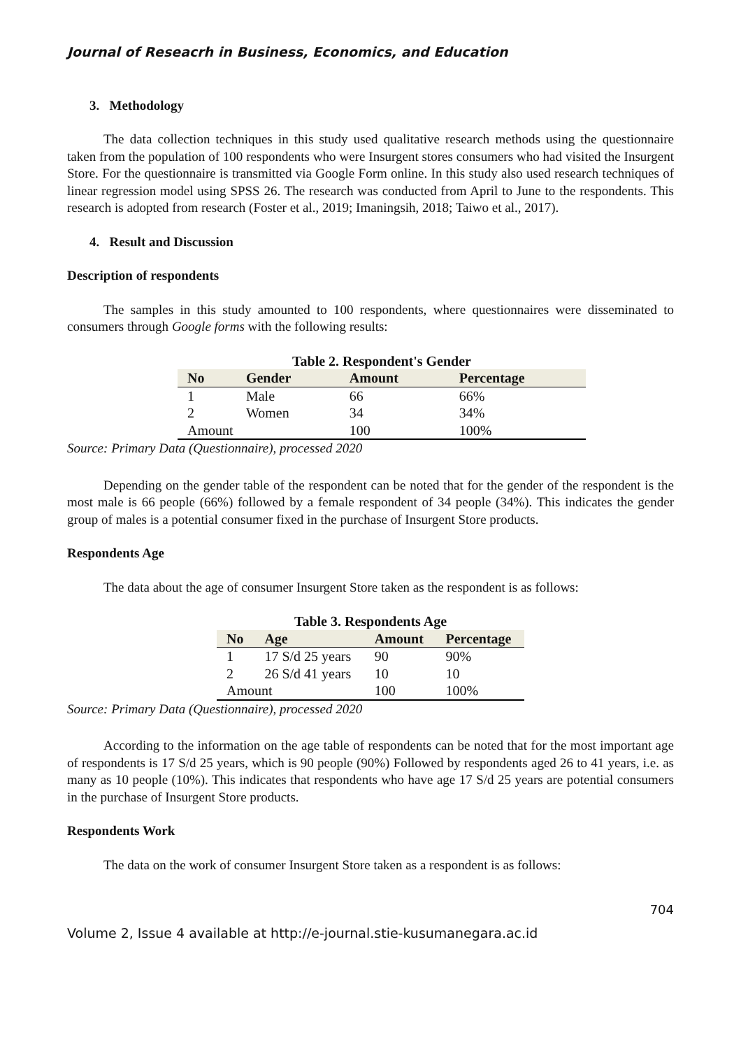Journal of Reseacrh in Business, Economics, and Education
3. Methodology
The data collection techniques in this study used qualitative research methods using the questionnaire taken from the population of 100 respondents who were Insurgent stores consumers who had visited the Insurgent Store. For the questionnaire is transmitted via Google Form online. In this study also used research techniques of linear regression model using SPSS 26. The research was conducted from April to June to the respondents. This research is adopted from research (Foster et al., 2019; Imaningsih, 2018; Taiwo et al., 2017).
4. Result and Discussion
Description of respondents
The samples in this study amounted to 100 respondents, where questionnaires were disseminated to consumers through Google forms with the following results:
Table 2. Respondent's Gender
| No | Gender | Amount | Percentage |
| --- | --- | --- | --- |
| 1 | Male | 66 | 66% |
| 2 | Women | 34 | 34% |
| Amount | | 100 | 100% |
Source: Primary Data (Questionnaire), processed 2020
Depending on the gender table of the respondent can be noted that for the gender of the respondent is the most male is 66 people (66%) followed by a female respondent of 34 people (34%). This indicates the gender group of males is a potential consumer fixed in the purchase of Insurgent Store products.
Respondents Age
The data about the age of consumer Insurgent Store taken as the respondent is as follows:
Table 3. Respondents Age
| No | Age | Amount | Percentage |
| --- | --- | --- | --- |
| 1 | 17 S/d 25 years | 90 | 90% |
| 2 | 26 S/d 41 years | 10 | 10 |
| Amount | | 100 | 100% |
Source: Primary Data (Questionnaire), processed 2020
According to the information on the age table of respondents can be noted that for the most important age of respondents is 17 S/d 25 years, which is 90 people (90%) Followed by respondents aged 26 to 41 years, i.e. as many as 10 people (10%). This indicates that respondents who have age 17 S/d 25 years are potential consumers in the purchase of Insurgent Store products.
Respondents Work
The data on the work of consumer Insurgent Store taken as a respondent is as follows:
704
Volume 2, Issue 4 available at http://e-journal.stie-kusumanegara.ac.id